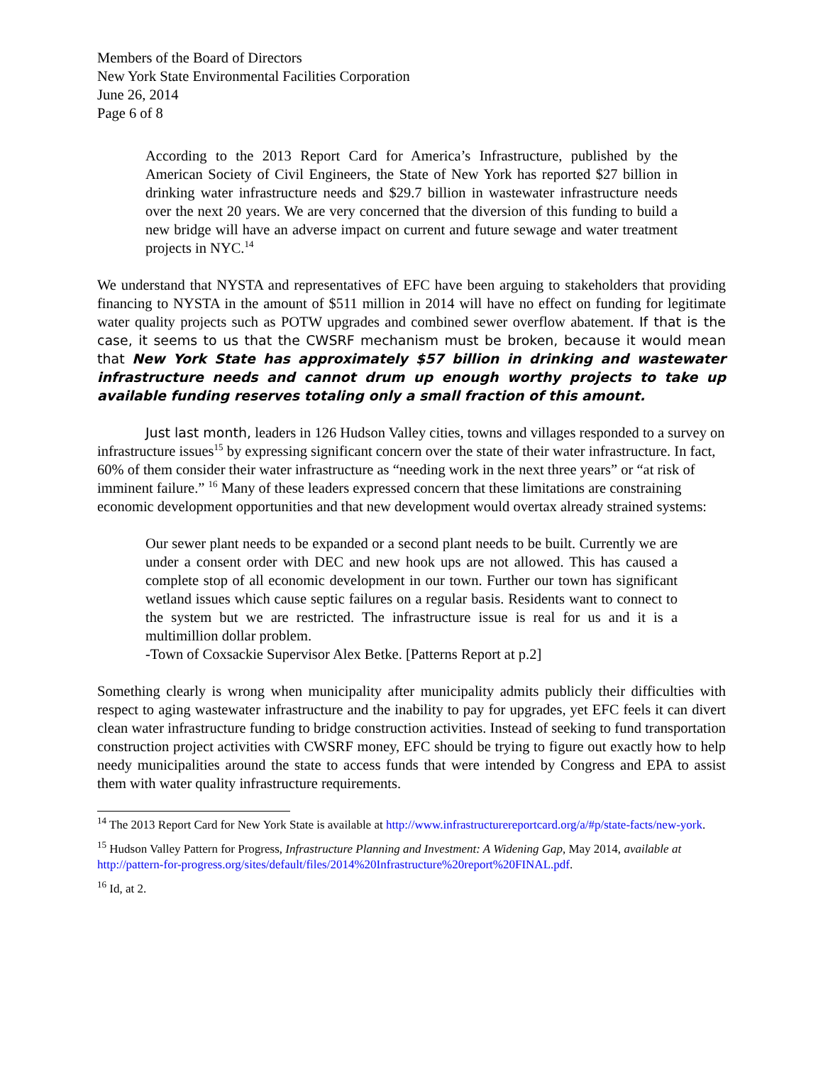Members of the Board of Directors
New York State Environmental Facilities Corporation
June 26, 2014
Page 6 of 8
According to the 2013 Report Card for America’s Infrastructure, published by the American Society of Civil Engineers, the State of New York has reported $27 billion in drinking water infrastructure needs and $29.7 billion in wastewater infrastructure needs over the next 20 years. We are very concerned that the diversion of this funding to build a new bridge will have an adverse impact on current and future sewage and water treatment projects in NYC.<sup>14</sup>
We understand that NYSTA and representatives of EFC have been arguing to stakeholders that providing financing to NYSTA in the amount of $511 million in 2014 will have no effect on funding for legitimate water quality projects such as POTW upgrades and combined sewer overflow abatement. If that is the case, it seems to us that the CWSRF mechanism must be broken, because it would mean that New York State has approximately $57 billion in drinking and wastewater infrastructure needs and cannot drum up enough worthy projects to take up available funding reserves totaling only a small fraction of this amount.
Just last month, leaders in 126 Hudson Valley cities, towns and villages responded to a survey on infrastructure issues<sup>15</sup> by expressing significant concern over the state of their water infrastructure. In fact, 60% of them consider their water infrastructure as “needing work in the next three years” or “at risk of imminent failure.” <sup>16</sup> Many of these leaders expressed concern that these limitations are constraining economic development opportunities and that new development would overtax already strained systems:
Our sewer plant needs to be expanded or a second plant needs to be built. Currently we are under a consent order with DEC and new hook ups are not allowed. This has caused a complete stop of all economic development in our town. Further our town has significant wetland issues which cause septic failures on a regular basis. Residents want to connect to the system but we are restricted. The infrastructure issue is real for us and it is a multimillion dollar problem.
-Town of Coxsackie Supervisor Alex Betke. [Patterns Report at p.2]
Something clearly is wrong when municipality after municipality admits publicly their difficulties with respect to aging wastewater infrastructure and the inability to pay for upgrades, yet EFC feels it can divert clean water infrastructure funding to bridge construction activities. Instead of seeking to fund transportation construction project activities with CWSRF money, EFC should be trying to figure out exactly how to help needy municipalities around the state to access funds that were intended by Congress and EPA to assist them with water quality infrastructure requirements.
<sup>14</sup> The 2013 Report Card for New York State is available at http://www.infrastructurereportcard.org/a/#p/state-facts/new-york.
<sup>15</sup> Hudson Valley Pattern for Progress, Infrastructure Planning and Investment: A Widening Gap, May 2014, available at http://pattern-for-progress.org/sites/default/files/2014%20Infrastructure%20report%20FINAL.pdf.
<sup>16</sup> Id, at 2.